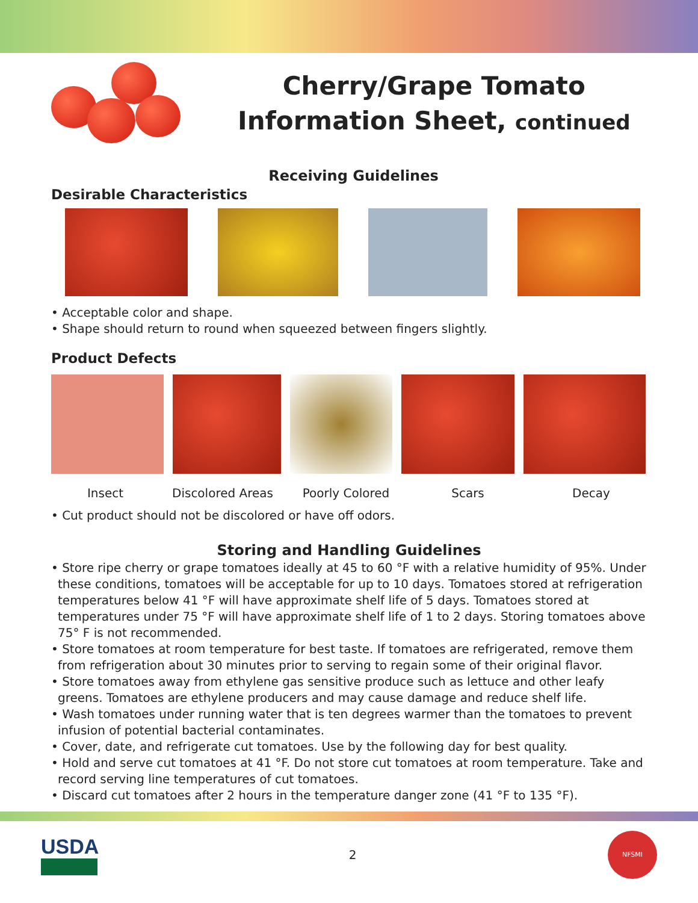Cherry/Grape Tomato
Information Sheet, continued
Receiving Guidelines
Desirable Characteristics
• Acceptable color and shape.
• Shape should return to round when squeezed between fingers slightly.
Product Defects
Insect Discolored Areas Poorly Colored Scars Decay
• Cut product should not be discolored or have off odors.
Storing and Handling Guidelines
• Store ripe cherry or grape tomatoes ideally at 45 to 60 °F with a relative humidity of 95%. Under these conditions, tomatoes will be acceptable for up to 10 days. Tomatoes stored at refrigeration temperatures below 41 °F will have approximate shelf life of 5 days. Tomatoes stored at temperatures under 75 °F will have approximate shelf life of 1 to 2 days. Storing tomatoes above 75° F is not recommended.
• Store tomatoes at room temperature for best taste. If tomatoes are refrigerated, remove them from refrigeration about 30 minutes prior to serving to regain some of their original flavor.
• Store tomatoes away from ethylene gas sensitive produce such as lettuce and other leafy greens. Tomatoes are ethylene producers and may cause damage and reduce shelf life.
• Wash tomatoes under running water that is ten degrees warmer than the tomatoes to prevent infusion of potential bacterial contaminates.
• Cover, date, and refrigerate cut tomatoes. Use by the following day for best quality.
• Hold and serve cut tomatoes at 41 °F. Do not store cut tomatoes at room temperature. Take and record serving line temperatures of cut tomatoes.
• Discard cut tomatoes after 2 hours in the temperature danger zone (41 °F to 135 °F).
USDA
2
NFSMI